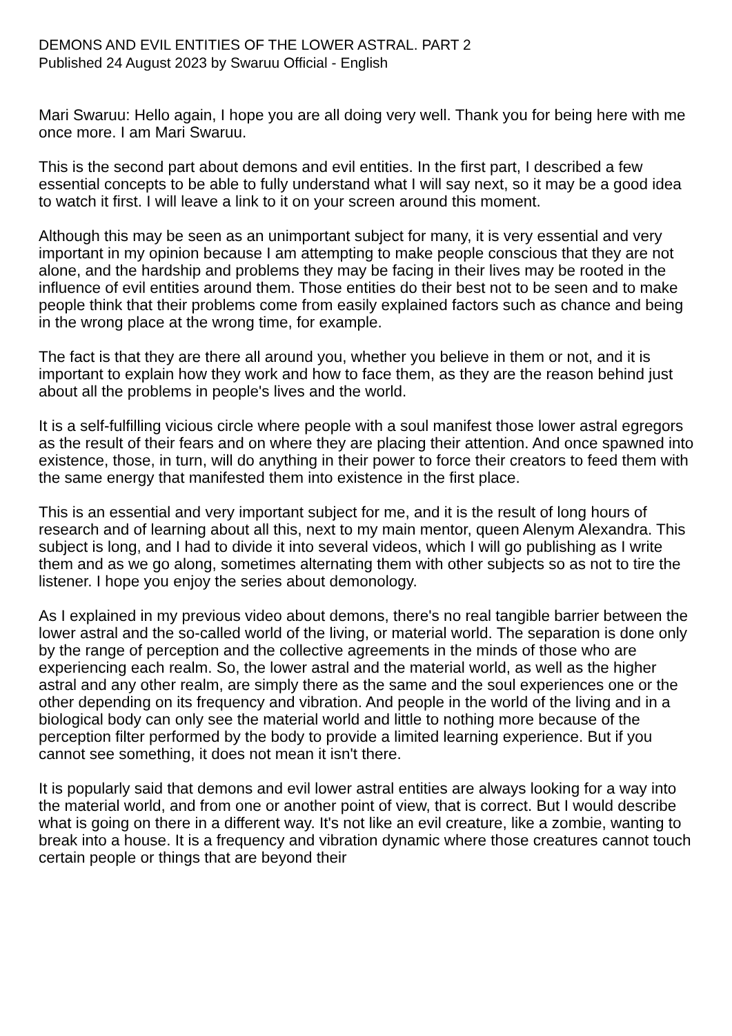DEMONS AND EVIL ENTITIES OF THE LOWER ASTRAL. PART 2
Published 24 August 2023 by Swaruu Official - English
Mari Swaruu: Hello again, I hope you are all doing very well. Thank you for being here with me once more. I am Mari Swaruu.
This is the second part about demons and evil entities. In the first part, I described a few essential concepts to be able to fully understand what I will say next, so it may be a good idea to watch it first. I will leave a link to it on your screen around this moment.
Although this may be seen as an unimportant subject for many, it is very essential and very important in my opinion because I am attempting to make people conscious that they are not alone, and the hardship and problems they may be facing in their lives may be rooted in the influence of evil entities around them. Those entities do their best not to be seen and to make people think that their problems come from easily explained factors such as chance and being in the wrong place at the wrong time, for example.
The fact is that they are there all around you, whether you believe in them or not, and it is important to explain how they work and how to face them, as they are the reason behind just about all the problems in people's lives and the world.
It is a self-fulfilling vicious circle where people with a soul manifest those lower astral egregors as the result of their fears and on where they are placing their attention. And once spawned into existence, those, in turn, will do anything in their power to force their creators to feed them with the same energy that manifested them into existence in the first place.
This is an essential and very important subject for me, and it is the result of long hours of research and of learning about all this, next to my main mentor, queen Alenym Alexandra. This subject is long, and I had to divide it into several videos, which I will go publishing as I write them and as we go along, sometimes alternating them with other subjects so as not to tire the listener. I hope you enjoy the series about demonology.
As I explained in my previous video about demons, there's no real tangible barrier between the lower astral and the so-called world of the living, or material world. The separation is done only by the range of perception and the collective agreements in the minds of those who are experiencing each realm. So, the lower astral and the material world, as well as the higher astral and any other realm, are simply there as the same and the soul experiences one or the other depending on its frequency and vibration. And people in the world of the living and in a biological body can only see the material world and little to nothing more because of the perception filter performed by the body to provide a limited learning experience. But if you cannot see something, it does not mean it isn't there.
It is popularly said that demons and evil lower astral entities are always looking for a way into the material world, and from one or another point of view, that is correct. But I would describe what is going on there in a different way. It's not like an evil creature, like a zombie, wanting to break into a house. It is a frequency and vibration dynamic where those creatures cannot touch certain people or things that are beyond their